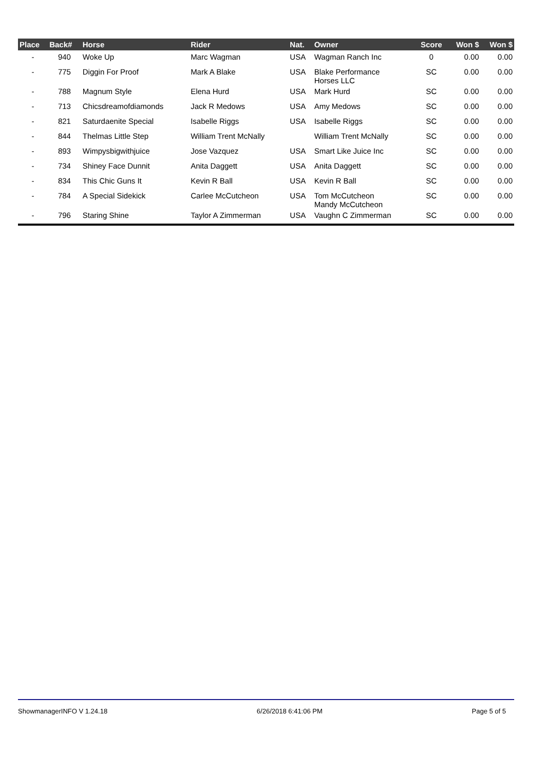| Place | Back# | Horse | Rider | Nat. | Owner | Score | Won $ | Won $ |
| --- | --- | --- | --- | --- | --- | --- | --- | --- |
| - | 940 | Woke Up | Marc Wagman | USA | Wagman Ranch Inc | 0 | 0.00 | 0.00 |
| - | 775 | Diggin For Proof | Mark A Blake | USA | Blake Performance Horses LLC | SC | 0.00 | 0.00 |
| - | 788 | Magnum Style | Elena Hurd | USA | Mark Hurd | SC | 0.00 | 0.00 |
| - | 713 | Chicsdreamofdiamonds | Jack R Medows | USA | Amy Medows | SC | 0.00 | 0.00 |
| - | 821 | Saturdaenite Special | Isabelle Riggs | USA | Isabelle Riggs | SC | 0.00 | 0.00 |
| - | 844 | Thelmas Little Step | William Trent McNally | | William Trent McNally | SC | 0.00 | 0.00 |
| - | 893 | Wimpysbigwithjuice | Jose Vazquez | USA | Smart Like Juice Inc | SC | 0.00 | 0.00 |
| - | 734 | Shiney Face Dunnit | Anita Daggett | USA | Anita Daggett | SC | 0.00 | 0.00 |
| - | 834 | This Chic Guns It | Kevin R Ball | USA | Kevin R Ball | SC | 0.00 | 0.00 |
| - | 784 | A Special Sidekick | Carlee McCutcheon | USA | Tom McCutcheon Mandy McCutcheon | SC | 0.00 | 0.00 |
| - | 796 | Staring Shine | Taylor A Zimmerman | USA | Vaughn C Zimmerman | SC | 0.00 | 0.00 |
ShowmanagerINFO V 1.24.18 6/26/2018 6:41:06 PM Page 5 of 5